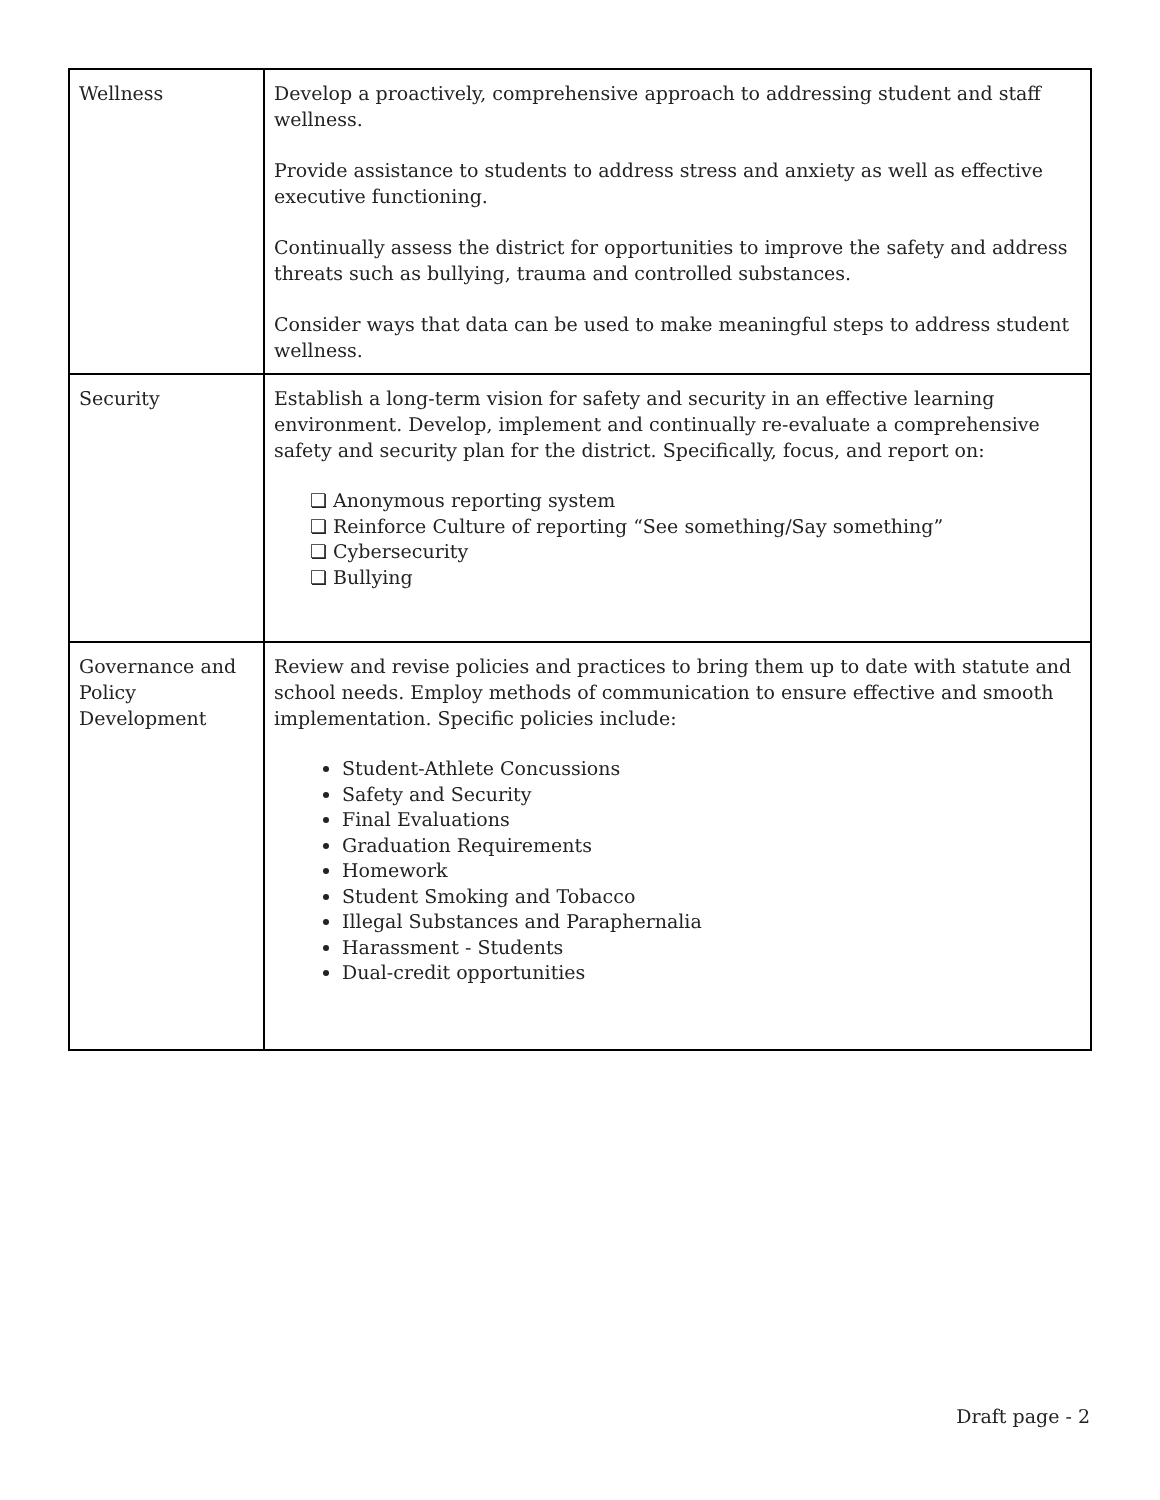| Wellness | Develop a proactively, comprehensive approach to addressing student and staff wellness. Provide assistance to students to address stress and anxiety as well as effective executive functioning. Continually assess the district for opportunities to improve the safety and address threats such as bullying, trauma and controlled substances. Consider ways that data can be used to make meaningful steps to address student wellness. |
| Security | Establish a long-term vision for safety and security in an effective learning environment. Develop, implement and continually re-evaluate a comprehensive safety and security plan for the district. Specifically, focus, and report on: ❏ Anonymous reporting system ❏ Reinforce Culture of reporting “See something/Say something” ❏ Cybersecurity ❏ Bullying |
| Governance and Policy Development | Review and revise policies and practices to bring them up to date with statute and school needs. Employ methods of communication to ensure effective and smooth implementation. Specific policies include: Student-Athlete Concussions Safety and Security Final Evaluations Graduation Requirements Homework Student Smoking and Tobacco Illegal Substances and Paraphernalia Harassment - Students Dual-credit opportunities |
Draft page - 2